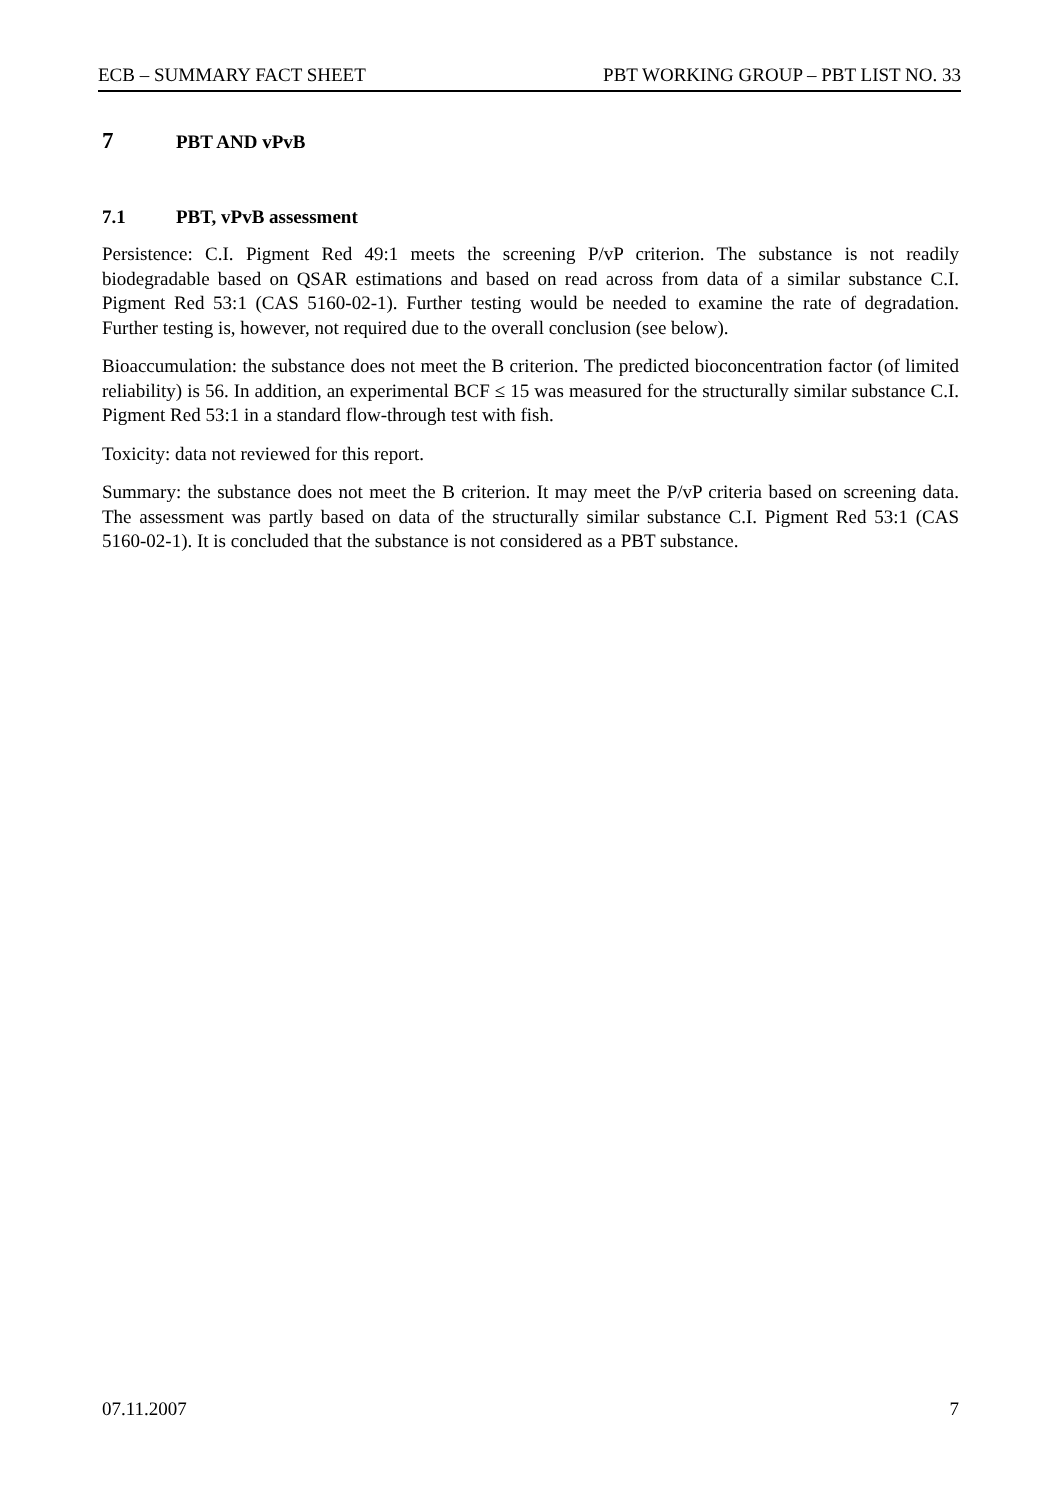ECB – SUMMARY FACT SHEET PBT WORKING GROUP – PBT LIST NO. 33
7 PBT AND vPvB
7.1 PBT, vPvB assessment
Persistence: C.I. Pigment Red 49:1 meets the screening P/vP criterion. The substance is not readily biodegradable based on QSAR estimations and based on read across from data of a similar substance C.I. Pigment Red 53:1 (CAS 5160-02-1). Further testing would be needed to examine the rate of degradation. Further testing is, however, not required due to the overall conclusion (see below).
Bioaccumulation: the substance does not meet the B criterion. The predicted bioconcentration factor (of limited reliability) is 56. In addition, an experimental BCF ≤ 15 was measured for the structurally similar substance C.I. Pigment Red 53:1 in a standard flow-through test with fish.
Toxicity: data not reviewed for this report.
Summary: the substance does not meet the B criterion. It may meet the P/vP criteria based on screening data. The assessment was partly based on data of the structurally similar substance C.I. Pigment Red 53:1 (CAS 5160-02-1). It is concluded that the substance is not considered as a PBT substance.
07.11.2007 7